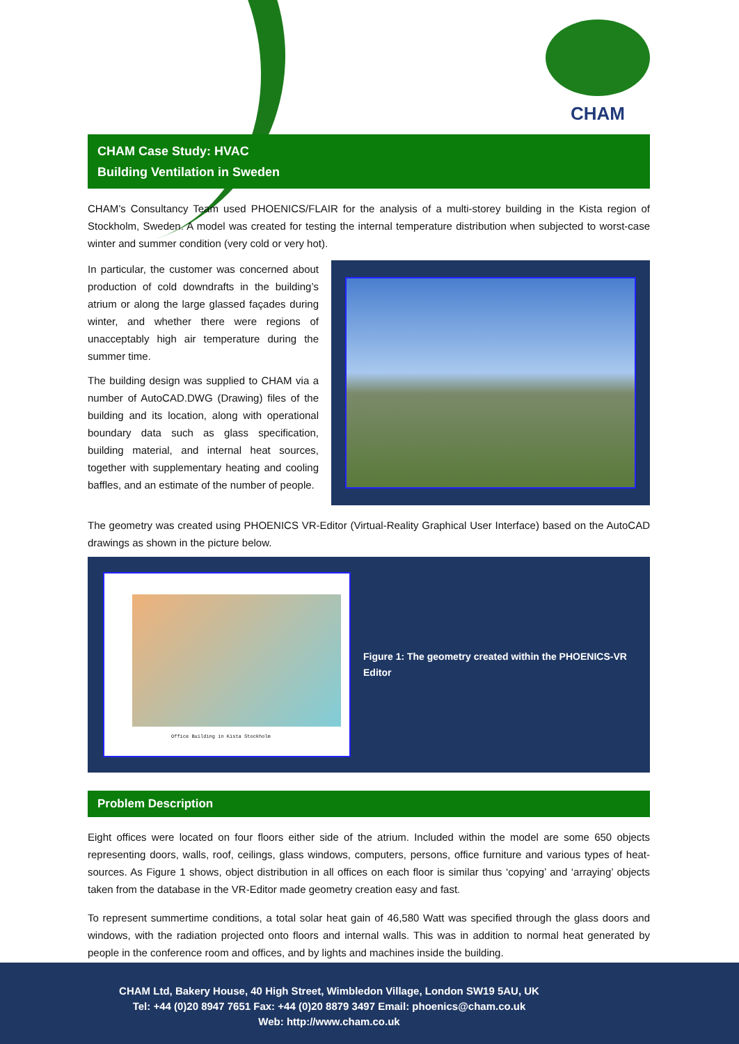CHAM
CHAM Case Study: HVAC
Building Ventilation in Sweden
CHAM’s Consultancy Team used PHOENICS/FLAIR for the analysis of a multi-storey building in the Kista region of Stockholm, Sweden. A model was created for testing the internal temperature distribution when subjected to worst-case winter and summer condition (very cold or very hot).
In particular, the customer was concerned about production of cold downdrafts in the building’s atrium or along the large glassed façades during winter, and whether there were regions of unacceptably high air temperature during the summer time.
The building design was supplied to CHAM via a number of AutoCAD.DWG (Drawing) files of the building and its location, along with operational boundary data such as glass specification, building material, and internal heat sources, together with supplementary heating and cooling baffles, and an estimate of the number of people.
The geometry was created using PHOENICS VR-Editor (Virtual-Reality Graphical User Interface) based on the AutoCAD drawings as shown in the picture below.
Office Building in Kista Stockholm
Figure 1: The geometry created within the PHOENICS-VR Editor
Problem Description
Eight offices were located on four floors either side of the atrium. Included within the model are some 650 objects representing doors, walls, roof, ceilings, glass windows, computers, persons, office furniture and various types of heat-sources. As Figure 1 shows, object distribution in all offices on each floor is similar thus ‘copying’ and ‘arraying’ objects taken from the database in the VR-Editor made geometry creation easy and fast.
To represent summertime conditions, a total solar heat gain of 46,580 Watt was specified through the glass doors and windows, with the radiation projected onto floors and internal walls. This was in addition to normal heat generated by people in the conference room and offices, and by lights and machines inside the building.
CHAM Ltd, Bakery House, 40 High Street, Wimbledon Village, London SW19 5AU, UK
Tel: +44 (0)20 8947 7651 Fax: +44 (0)20 8879 3497 Email: phoenics@cham.co.uk
Web: http://www.cham.co.uk